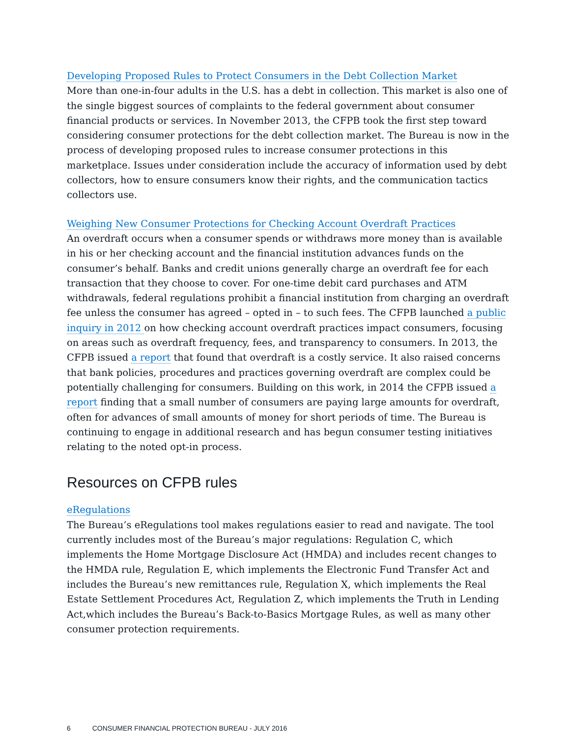Developing Proposed Rules to Protect Consumers in the Debt Collection Market
More than one-in-four adults in the U.S. has a debt in collection. This market is also one of the single biggest sources of complaints to the federal government about consumer financial products or services. In November 2013, the CFPB took the first step toward considering consumer protections for the debt collection market. The Bureau is now in the process of developing proposed rules to increase consumer protections in this marketplace. Issues under consideration include the accuracy of information used by debt collectors, how to ensure consumers know their rights, and the communication tactics collectors use.
Weighing New Consumer Protections for Checking Account Overdraft Practices
An overdraft occurs when a consumer spends or withdraws more money than is available in his or her checking account and the financial institution advances funds on the consumer’s behalf. Banks and credit unions generally charge an overdraft fee for each transaction that they choose to cover. For one-time debit card purchases and ATM withdrawals, federal regulations prohibit a financial institution from charging an overdraft fee unless the consumer has agreed – opted in – to such fees. The CFPB launched a public inquiry in 2012 on how checking account overdraft practices impact consumers, focusing on areas such as overdraft frequency, fees, and transparency to consumers. In 2013, the CFPB issued a report that found that overdraft is a costly service. It also raised concerns that bank policies, procedures and practices governing overdraft are complex could be potentially challenging for consumers. Building on this work, in 2014 the CFPB issued a report finding that a small number of consumers are paying large amounts for overdraft, often for advances of small amounts of money for short periods of time. The Bureau is continuing to engage in additional research and has begun consumer testing initiatives relating to the noted opt-in process.
Resources on CFPB rules
eRegulations
The Bureau’s eRegulations tool makes regulations easier to read and navigate. The tool currently includes most of the Bureau’s major regulations: Regulation C, which implements the Home Mortgage Disclosure Act (HMDA) and includes recent changes to the HMDA rule, Regulation E, which implements the Electronic Fund Transfer Act and includes the Bureau’s new remittances rule, Regulation X, which implements the Real Estate Settlement Procedures Act, Regulation Z, which implements the Truth in Lending Act,which includes the Bureau’s Back-to-Basics Mortgage Rules, as well as many other consumer protection requirements.
6 CONSUMER FINANCIAL PROTECTION BUREAU - JULY 2016